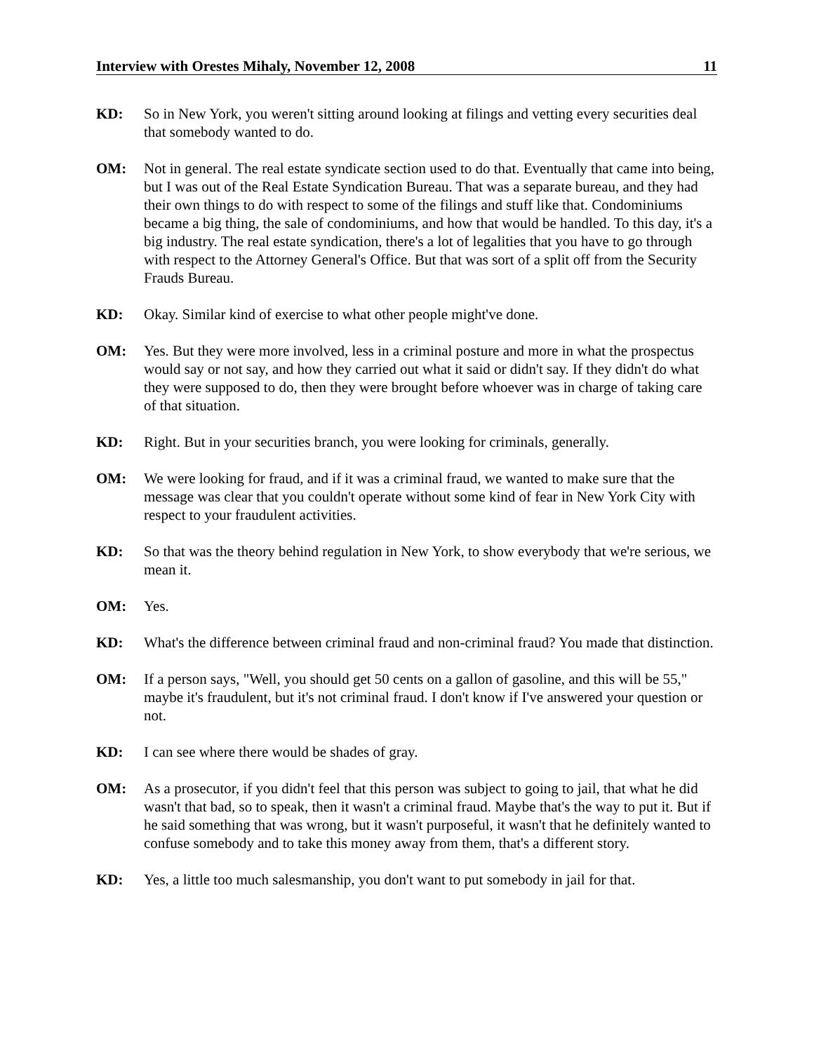Interview with Orestes Mihaly, November 12, 2008 11
KD: So in New York, you weren't sitting around looking at filings and vetting every securities deal that somebody wanted to do.
OM: Not in general. The real estate syndicate section used to do that. Eventually that came into being, but I was out of the Real Estate Syndication Bureau. That was a separate bureau, and they had their own things to do with respect to some of the filings and stuff like that. Condominiums became a big thing, the sale of condominiums, and how that would be handled. To this day, it's a big industry. The real estate syndication, there's a lot of legalities that you have to go through with respect to the Attorney General's Office. But that was sort of a split off from the Security Frauds Bureau.
KD: Okay. Similar kind of exercise to what other people might've done.
OM: Yes. But they were more involved, less in a criminal posture and more in what the prospectus would say or not say, and how they carried out what it said or didn't say. If they didn't do what they were supposed to do, then they were brought before whoever was in charge of taking care of that situation.
KD: Right. But in your securities branch, you were looking for criminals, generally.
OM: We were looking for fraud, and if it was a criminal fraud, we wanted to make sure that the message was clear that you couldn't operate without some kind of fear in New York City with respect to your fraudulent activities.
KD: So that was the theory behind regulation in New York, to show everybody that we're serious, we mean it.
OM: Yes.
KD: What's the difference between criminal fraud and non-criminal fraud? You made that distinction.
OM: If a person says, "Well, you should get 50 cents on a gallon of gasoline, and this will be 55," maybe it's fraudulent, but it's not criminal fraud. I don't know if I've answered your question or not.
KD: I can see where there would be shades of gray.
OM: As a prosecutor, if you didn't feel that this person was subject to going to jail, that what he did wasn't that bad, so to speak, then it wasn't a criminal fraud. Maybe that's the way to put it. But if he said something that was wrong, but it wasn't purposeful, it wasn't that he definitely wanted to confuse somebody and to take this money away from them, that's a different story.
KD: Yes, a little too much salesmanship, you don't want to put somebody in jail for that.